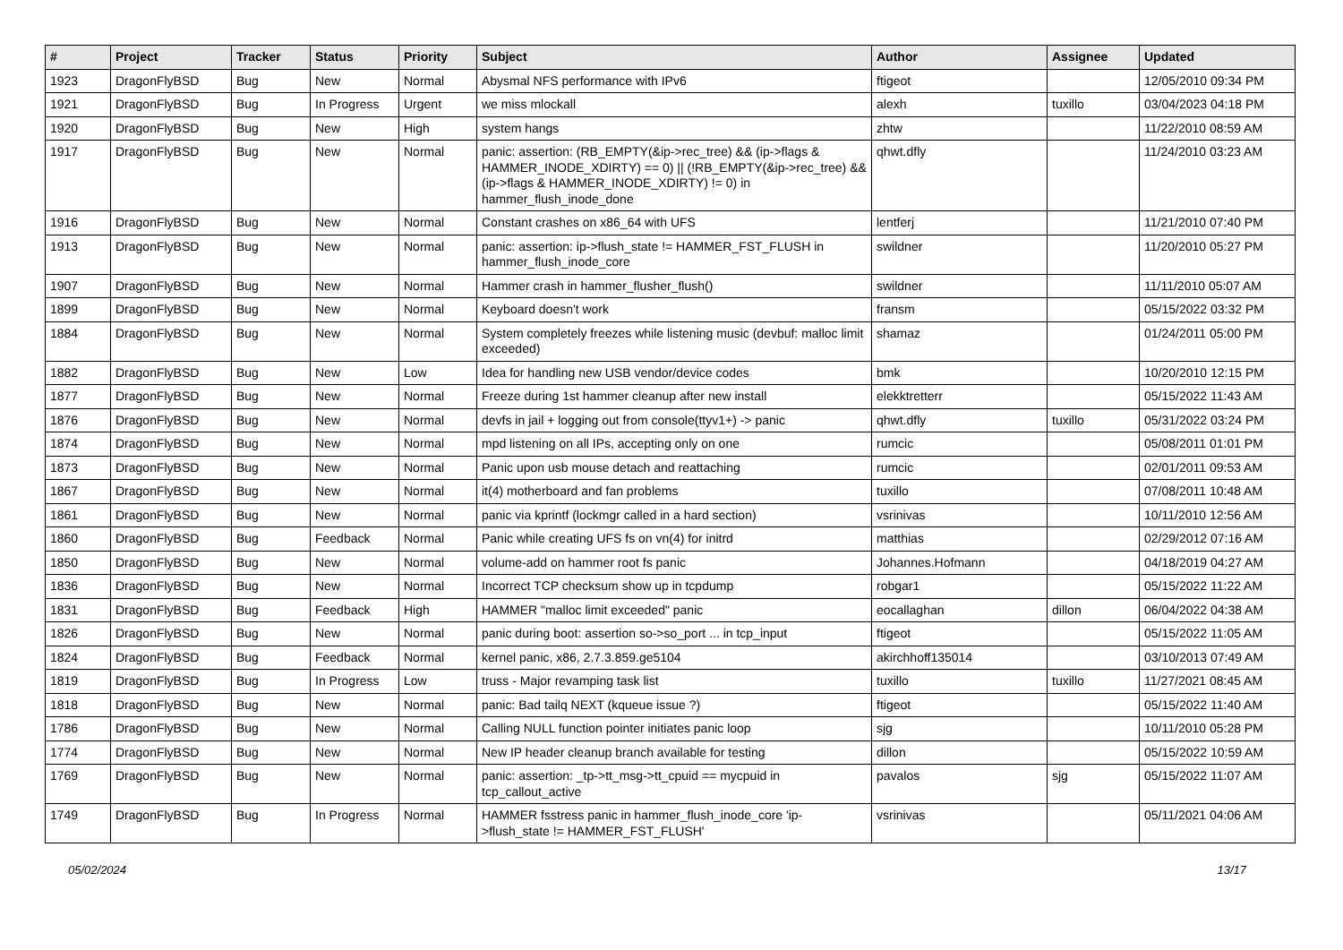| # | Project | Tracker | Status | Priority | Subject | Author | Assignee | Updated |
| --- | --- | --- | --- | --- | --- | --- | --- | --- |
| 1923 | DragonFlyBSD | Bug | New | Normal | Abysmal NFS performance with IPv6 | ftigeot | | 12/05/2010 09:34 PM |
| 1921 | DragonFlyBSD | Bug | In Progress | Urgent | we miss mlockall | alexh | tuxillo | 03/04/2023 04:18 PM |
| 1920 | DragonFlyBSD | Bug | New | High | system hangs | zhtw | | 11/22/2010 08:59 AM |
| 1917 | DragonFlyBSD | Bug | New | Normal | panic: assertion: (RB_EMPTY(&ip->rec_tree) && (ip->flags & HAMMER_INODE_XDIRTY) == 0) // (!RB_EMPTY(&ip->rec_tree) && (ip->flags & HAMMER_INODE_XDIRTY) != 0) in hammer_flush_inode_done | qhwt.dfly | | 11/24/2010 03:23 AM |
| 1916 | DragonFlyBSD | Bug | New | Normal | Constant crashes on x86_64 with UFS | lentferj | | 11/21/2010 07:40 PM |
| 1913 | DragonFlyBSD | Bug | New | Normal | panic: assertion: ip->flush_state != HAMMER_FST_FLUSH in hammer_flush_inode_core | swildner | | 11/20/2010 05:27 PM |
| 1907 | DragonFlyBSD | Bug | New | Normal | Hammer crash in hammer_flusher_flush() | swildner | | 11/11/2010 05:07 AM |
| 1899 | DragonFlyBSD | Bug | New | Normal | Keyboard doesn't work | fransm | | 05/15/2022 03:32 PM |
| 1884 | DragonFlyBSD | Bug | New | Normal | System completely freezes while listening music (devbuf: malloc limit exceeded) | shamaz | | 01/24/2011 05:00 PM |
| 1882 | DragonFlyBSD | Bug | New | Low | Idea for handling new USB vendor/device codes | bmk | | 10/20/2010 12:15 PM |
| 1877 | DragonFlyBSD | Bug | New | Normal | Freeze during 1st hammer cleanup after new install | elekktretterr | | 05/15/2022 11:43 AM |
| 1876 | DragonFlyBSD | Bug | New | Normal | devfs in jail + logging out from console(ttyv1+) -> panic | qhwt.dfly | tuxillo | 05/31/2022 03:24 PM |
| 1874 | DragonFlyBSD | Bug | New | Normal | mpd listening on all IPs, accepting only on one | rumcic | | 05/08/2011 01:01 PM |
| 1873 | DragonFlyBSD | Bug | New | Normal | Panic upon usb mouse detach and reattaching | rumcic | | 02/01/2011 09:53 AM |
| 1867 | DragonFlyBSD | Bug | New | Normal | it(4) motherboard and fan problems | tuxillo | | 07/08/2011 10:48 AM |
| 1861 | DragonFlyBSD | Bug | New | Normal | panic via kprintf (lockmgr called in a hard section) | vsrinivas | | 10/11/2010 12:56 AM |
| 1860 | DragonFlyBSD | Bug | Feedback | Normal | Panic while creating UFS fs on vn(4) for initrd | matthias | | 02/29/2012 07:16 AM |
| 1850 | DragonFlyBSD | Bug | New | Normal | volume-add on hammer root fs panic | Johannes.Hofmann | | 04/18/2019 04:27 AM |
| 1836 | DragonFlyBSD | Bug | New | Normal | Incorrect TCP checksum show up in tcpdump | robgar1 | | 05/15/2022 11:22 AM |
| 1831 | DragonFlyBSD | Bug | Feedback | High | HAMMER "malloc limit exceeded" panic | eocallaghan | dillon | 06/04/2022 04:38 AM |
| 1826 | DragonFlyBSD | Bug | New | Normal | panic during boot: assertion so->so_port ... in tcp_input | ftigeot | | 05/15/2022 11:05 AM |
| 1824 | DragonFlyBSD | Bug | Feedback | Normal | kernel panic, x86, 2.7.3.859.ge5104 | akirchhoff135014 | | 03/10/2013 07:49 AM |
| 1819 | DragonFlyBSD | Bug | In Progress | Low | truss - Major revamping task list | tuxillo | tuxillo | 11/27/2021 08:45 AM |
| 1818 | DragonFlyBSD | Bug | New | Normal | panic: Bad tailq NEXT (kqueue issue ?) | ftigeot | | 05/15/2022 11:40 AM |
| 1786 | DragonFlyBSD | Bug | New | Normal | Calling NULL function pointer initiates panic loop | sjg | | 10/11/2010 05:28 PM |
| 1774 | DragonFlyBSD | Bug | New | Normal | New IP header cleanup branch available for testing | dillon | | 05/15/2022 10:59 AM |
| 1769 | DragonFlyBSD | Bug | New | Normal | panic: assertion: _tp->tt_msg->tt_cpuid == mycpuid in tcp_callout_active | pavalos | sjg | 05/15/2022 11:07 AM |
| 1749 | DragonFlyBSD | Bug | In Progress | Normal | HAMMER fsstress panic in hammer_flush_inode_core 'ip->flush_state != HAMMER_FST_FLUSH' | vsrinivas | | 05/11/2021 04:06 AM |
05/02/2024 13/17